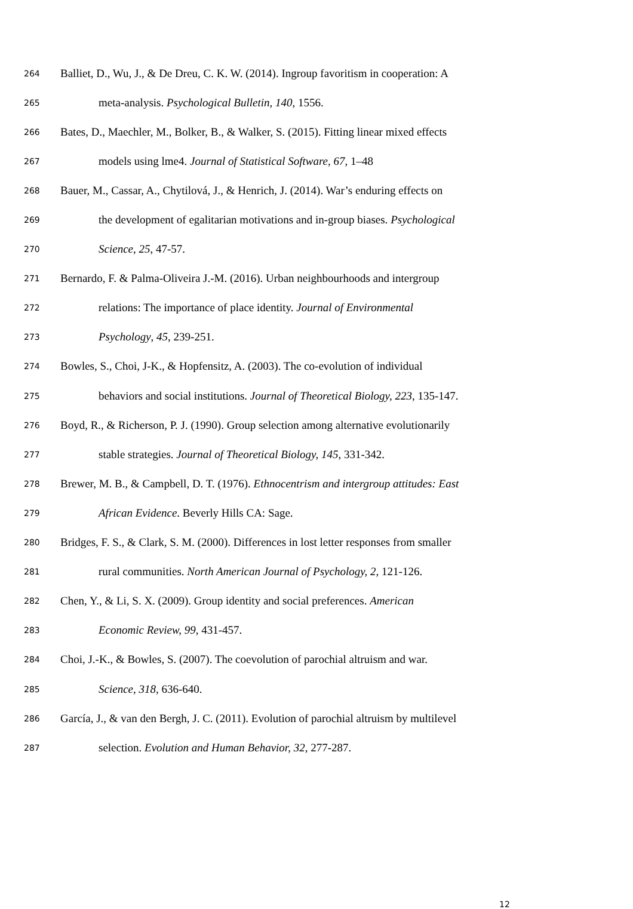264 Balliet, D., Wu, J., & De Dreu, C. K. W. (2014). Ingroup favoritism in cooperation: A
265 meta-analysis. Psychological Bulletin, 140, 1556.
266 Bates, D., Maechler, M., Bolker, B., & Walker, S. (2015). Fitting linear mixed effects
267 models using lme4. Journal of Statistical Software, 67, 1–48
268 Bauer, M., Cassar, A., Chytilová, J., & Henrich, J. (2014). War’s enduring effects on
269 the development of egalitarian motivations and in-group biases. Psychological
270 Science, 25, 47-57.
271 Bernardo, F. & Palma-Oliveira J.-M. (2016). Urban neighbourhoods and intergroup
272 relations: The importance of place identity. Journal of Environmental
273 Psychology, 45, 239-251.
274 Bowles, S., Choi, J-K., & Hopfensitz, A. (2003). The co-evolution of individual
275 behaviors and social institutions. Journal of Theoretical Biology, 223, 135-147.
276 Boyd, R., & Richerson, P. J. (1990). Group selection among alternative evolutionarily
277 stable strategies. Journal of Theoretical Biology, 145, 331-342.
278 Brewer, M. B., & Campbell, D. T. (1976). Ethnocentrism and intergroup attitudes: East
279 African Evidence. Beverly Hills CA: Sage.
280 Bridges, F. S., & Clark, S. M. (2000). Differences in lost letter responses from smaller
281 rural communities. North American Journal of Psychology, 2, 121-126.
282 Chen, Y., & Li, S. X. (2009). Group identity and social preferences. American
283 Economic Review, 99, 431-457.
284 Choi, J.-K., & Bowles, S. (2007). The coevolution of parochial altruism and war.
285 Science, 318, 636-640.
286 García, J., & van den Bergh, J. C. (2011). Evolution of parochial altruism by multilevel
287 selection. Evolution and Human Behavior, 32, 277-287.
12